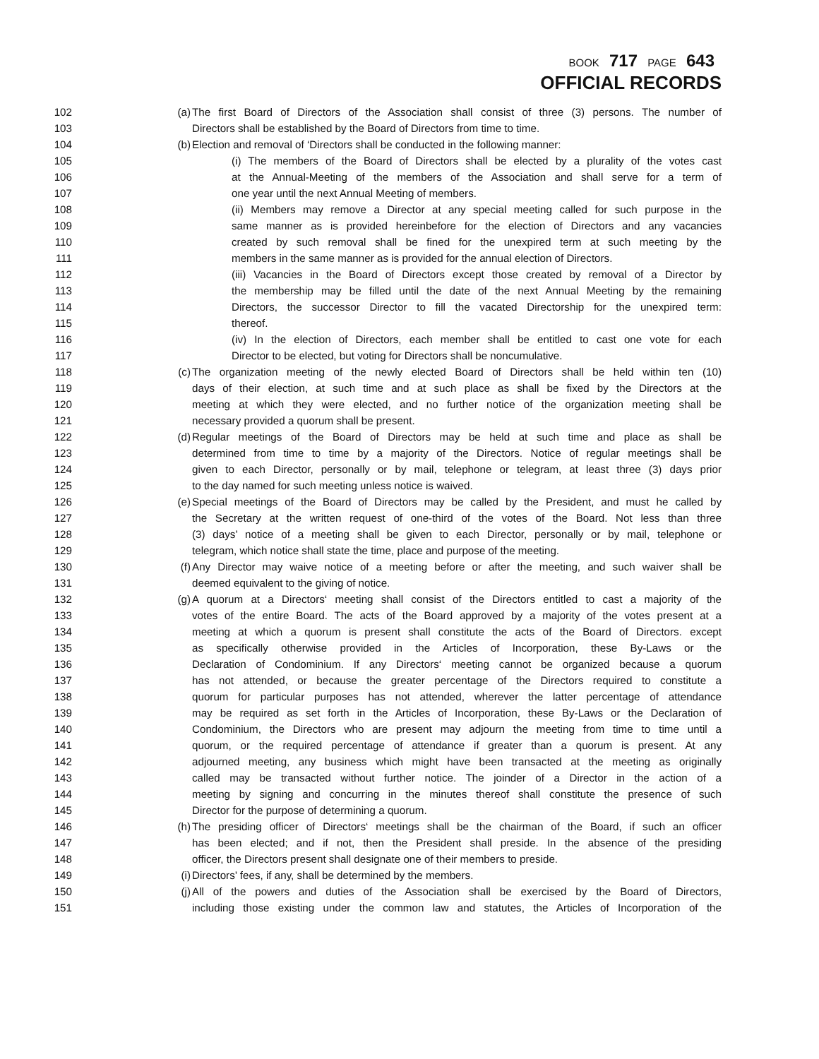BOOK 717 PAGE 643
OFFICIAL RECORDS
102 (a) The first Board of Directors of the Association shall consist of three (3) persons. The number of
103 Directors shall be established by the Board of Directors from time to time.
104 (b) Election and removal of ‘Directors shall be conducted in the following manner:
105 (i) The members of the Board of Directors shall be elected by a plurality of the votes cast
106 at the Annual-Meeting of the members of the Association and shall serve for a term of
107 one year until the next Annual Meeting of members.
108 (ii) Members may remove a Director at any special meeting called for such purpose in the
109 same manner as is provided hereinbefore for the election of Directors and any vacancies
110 created by such removal shall be fined for the unexpired term at such meeting by the
111 members in the same manner as is provided for the annual election of Directors.
112 (iii) Vacancies in the Board of Directors except those created by removal of a Director by
113 the membership may be filled until the date of the next Annual Meeting by the remaining
114 Directors, the successor Director to fill the vacated Directorship for the unexpired term:
115 thereof.
116 (iv) In the election of Directors, each member shall be entitled to cast one vote for each
117 Director to be elected, but voting for Directors shall be noncumulative.
118 (c) The organization meeting of the newly elected Board of Directors shall be held within ten (10)
119 days of their election, at such time and at such place as shall be fixed by the Directors at the
120 meeting at which they were elected, and no further notice of the organization meeting shall be
121 necessary provided a quorum shall be present.
122 (d) Regular meetings of the Board of Directors may be held at such time and place as shall be
123 determined from time to time by a majority of the Directors. Notice of regular meetings shall be
124 given to each Director, personally or by mail, telephone or telegram, at least three (3) days prior
125 to the day named for such meeting unless notice is waived.
126 (e) Special meetings of the Board of Directors may be called by the President, and must he called by
127 the Secretary at the written request of one-third of the votes of the Board. Not less than three
128 (3) days’ notice of a meeting shall be given to each Director, personally or by mail, telephone or
129 telegram, which notice shall state the time, place and purpose of the meeting.
130 (f) Any Director may waive notice of a meeting before or after the meeting, and such waiver shall be
131 deemed equivalent to the giving of notice.
132 (g) A quorum at a Directors‘ meeting shall consist of the Directors entitled to cast a majority of the
133 votes of the entire Board. The acts of the Board approved by a majority of the votes present at a
134 meeting at which a quorum is present shall constitute the acts of the Board of Directors. except
135 as specifically otherwise provided in the Articles of Incorporation, these By-Laws or the
136 Declaration of Condominium. If any Directors‘ meeting cannot be organized because a quorum
137 has not attended, or because the greater percentage of the Directors required to constitute a
138 quorum for particular purposes has not attended, wherever the latter percentage of attendance
139 may be required as set forth in the Articles of Incorporation, these By-Laws or the Declaration of
140 Condominium, the Directors who are present may adjourn the meeting from time to time until a
141 quorum, or the required percentage of attendance if greater than a quorum is present. At any
142 adjourned meeting, any business which might have been transacted at the meeting as originally
143 called may be transacted without further notice. The joinder of a Director in the action of a
144 meeting by signing and concurring in the minutes thereof shall constitute the presence of such
145 Director for the purpose of determining a quorum.
146 (h) The presiding officer of Directors‘ meetings shall be the chairman of the Board, if such an officer
147 has been elected; and if not, then the President shall preside. In the absence of the presiding
148 officer, the Directors present shall designate one of their members to preside.
149 (i) Directors’ fees, if any, shall be determined by the members.
150 (j) All of the powers and duties of the Association shall be exercised by the Board of Directors,
151 including those existing under the common law and statutes, the Articles of Incorporation of the